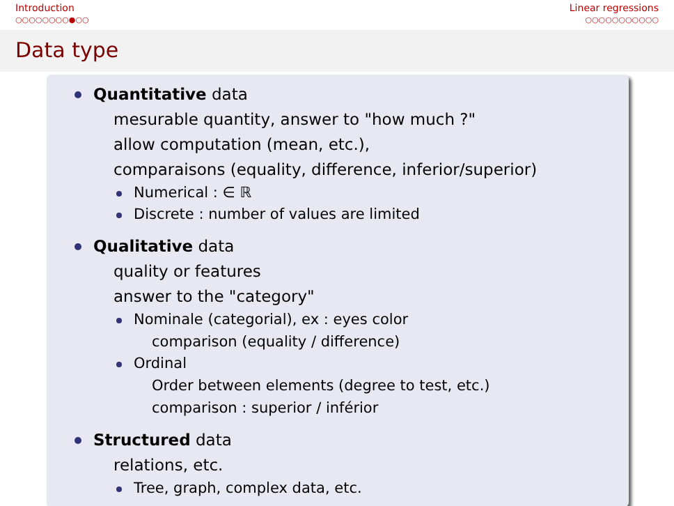Introduction
○○○○○○○○●○○
Linear regressions
○○○○○○○○○○○
Data type
Quantitative data
mesurable quantity, answer to "how much ?"
allow computation (mean, etc.),
comparaisons (equality, difference, inferior/superior)
Numerical : ∈ ℝ
Discrete : number of values are limited
Qualitative data
quality or features
answer to the "category"
Nominale (categorial), ex : eyes color
comparison (equality / difference)
Ordinal
Order between elements (degree to test, etc.)
comparison : superior / inférior
Structured data
relations, etc.
Tree, graph, complex data, etc.